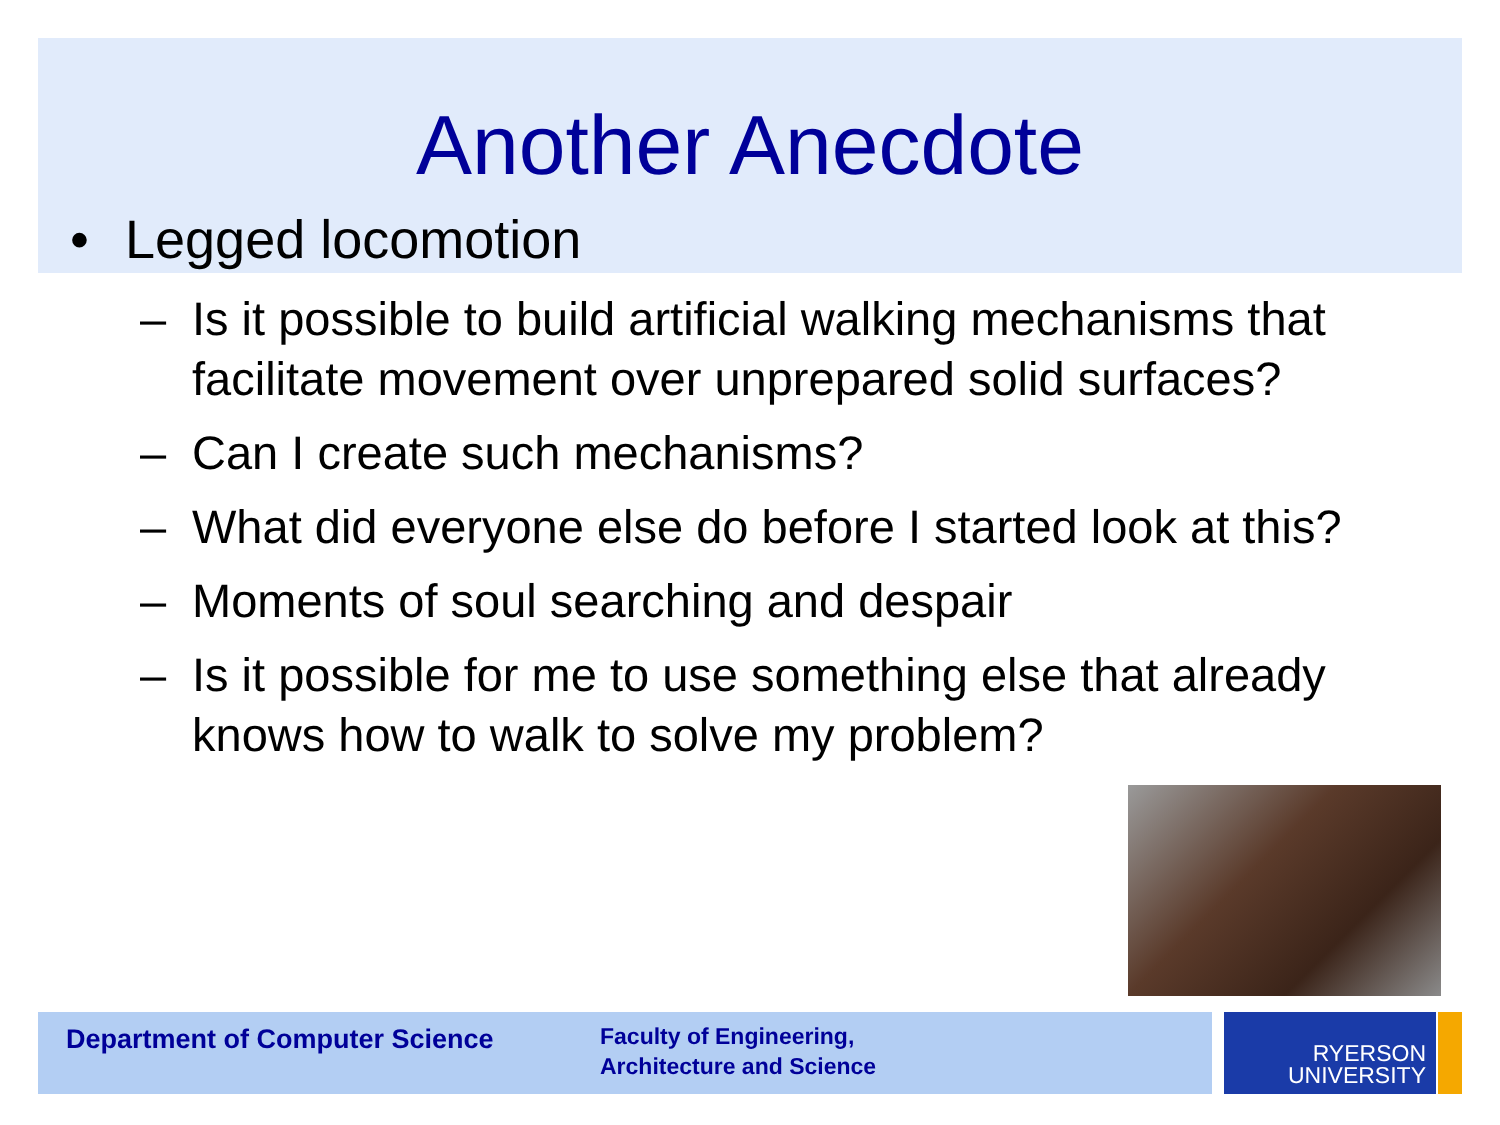Another Anecdote
• Legged locomotion
– Is it possible to build artificial walking mechanisms that facilitate movement over unprepared solid surfaces?
– Can I create such mechanisms?
– What did everyone else do before I started look at this?
– Moments of soul searching and despair
– Is it possible for me to use something else that already knows how to walk to solve my problem?
Department of Computer Science
Faculty of Engineering,
Architecture and Science
RYERSON
UNIVERSITY